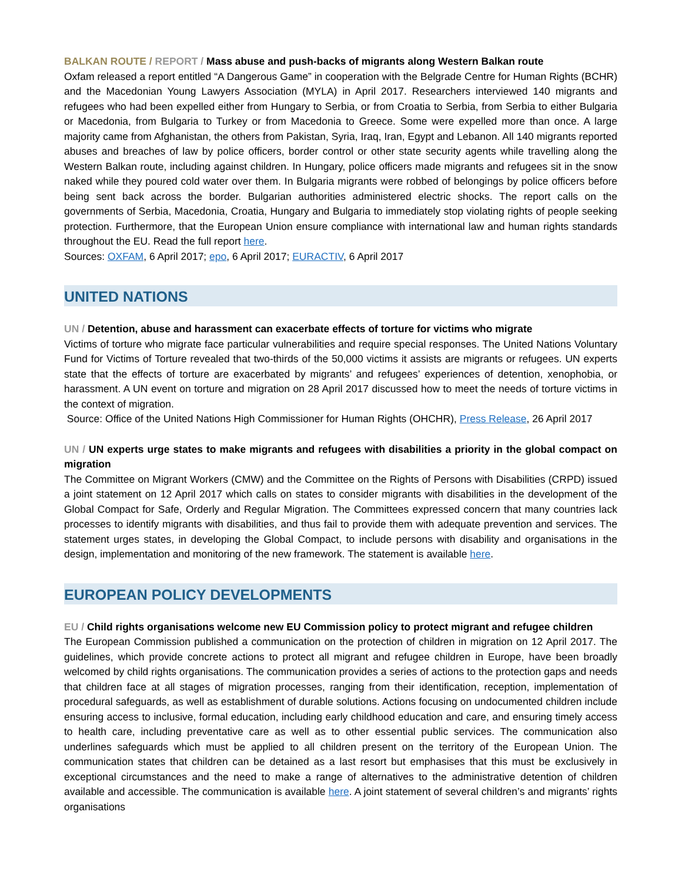BALKAN ROUTE / REPORT / Mass abuse and push-backs of migrants along Western Balkan route
Oxfam released a report entitled “A Dangerous Game” in cooperation with the Belgrade Centre for Human Rights (BCHR) and the Macedonian Young Lawyers Association (MYLA) in April 2017. Researchers interviewed 140 migrants and refugees who had been expelled either from Hungary to Serbia, or from Croatia to Serbia, from Serbia to either Bulgaria or Macedonia, from Bulgaria to Turkey or from Macedonia to Greece. Some were expelled more than once. A large majority came from Afghanistan, the others from Pakistan, Syria, Iraq, Iran, Egypt and Lebanon. All 140 migrants reported abuses and breaches of law by police officers, border control or other state security agents while travelling along the Western Balkan route, including against children. In Hungary, police officers made migrants and refugees sit in the snow naked while they poured cold water over them. In Bulgaria migrants were robbed of belongings by police officers before being sent back across the border. Bulgarian authorities administered electric shocks. The report calls on the governments of Serbia, Macedonia, Croatia, Hungary and Bulgaria to immediately stop violating rights of people seeking protection. Furthermore, that the European Union ensure compliance with international law and human rights standards throughout the EU. Read the full report here.
Sources: OXFAM, 6 April 2017; epo, 6 April 2017; EURACTIV, 6 April 2017
UNITED NATIONS
UN / Detention, abuse and harassment can exacerbate effects of torture for victims who migrate
Victims of torture who migrate face particular vulnerabilities and require special responses. The United Nations Voluntary Fund for Victims of Torture revealed that two-thirds of the 50,000 victims it assists are migrants or refugees. UN experts state that the effects of torture are exacerbated by migrants’ and refugees’ experiences of detention, xenophobia, or harassment. A UN event on torture and migration on 28 April 2017 discussed how to meet the needs of torture victims in the context of migration.
Source: Office of the United Nations High Commissioner for Human Rights (OHCHR), Press Release, 26 April 2017
UN / UN experts urge states to make migrants and refugees with disabilities a priority in the global compact on migration
The Committee on Migrant Workers (CMW) and the Committee on the Rights of Persons with Disabilities (CRPD) issued a joint statement on 12 April 2017 which calls on states to consider migrants with disabilities in the development of the Global Compact for Safe, Orderly and Regular Migration. The Committees expressed concern that many countries lack processes to identify migrants with disabilities, and thus fail to provide them with adequate prevention and services. The statement urges states, in developing the Global Compact, to include persons with disability and organisations in the design, implementation and monitoring of the new framework. The statement is available here.
EUROPEAN POLICY DEVELOPMENTS
EU / Child rights organisations welcome new EU Commission policy to protect migrant and refugee children
The European Commission published a communication on the protection of children in migration on 12 April 2017. The guidelines, which provide concrete actions to protect all migrant and refugee children in Europe, have been broadly welcomed by child rights organisations. The communication provides a series of actions to the protection gaps and needs that children face at all stages of migration processes, ranging from their identification, reception, implementation of procedural safeguards, as well as establishment of durable solutions. Actions focusing on undocumented children include ensuring access to inclusive, formal education, including early childhood education and care, and ensuring timely access to health care, including preventative care as well as to other essential public services. The communication also underlines safeguards which must be applied to all children present on the territory of the European Union. The communication states that children can be detained as a last resort but emphasises that this must be exclusively in exceptional circumstances and the need to make a range of alternatives to the administrative detention of children available and accessible. The communication is available here. A joint statement of several children’s and migrants’ rights organisations